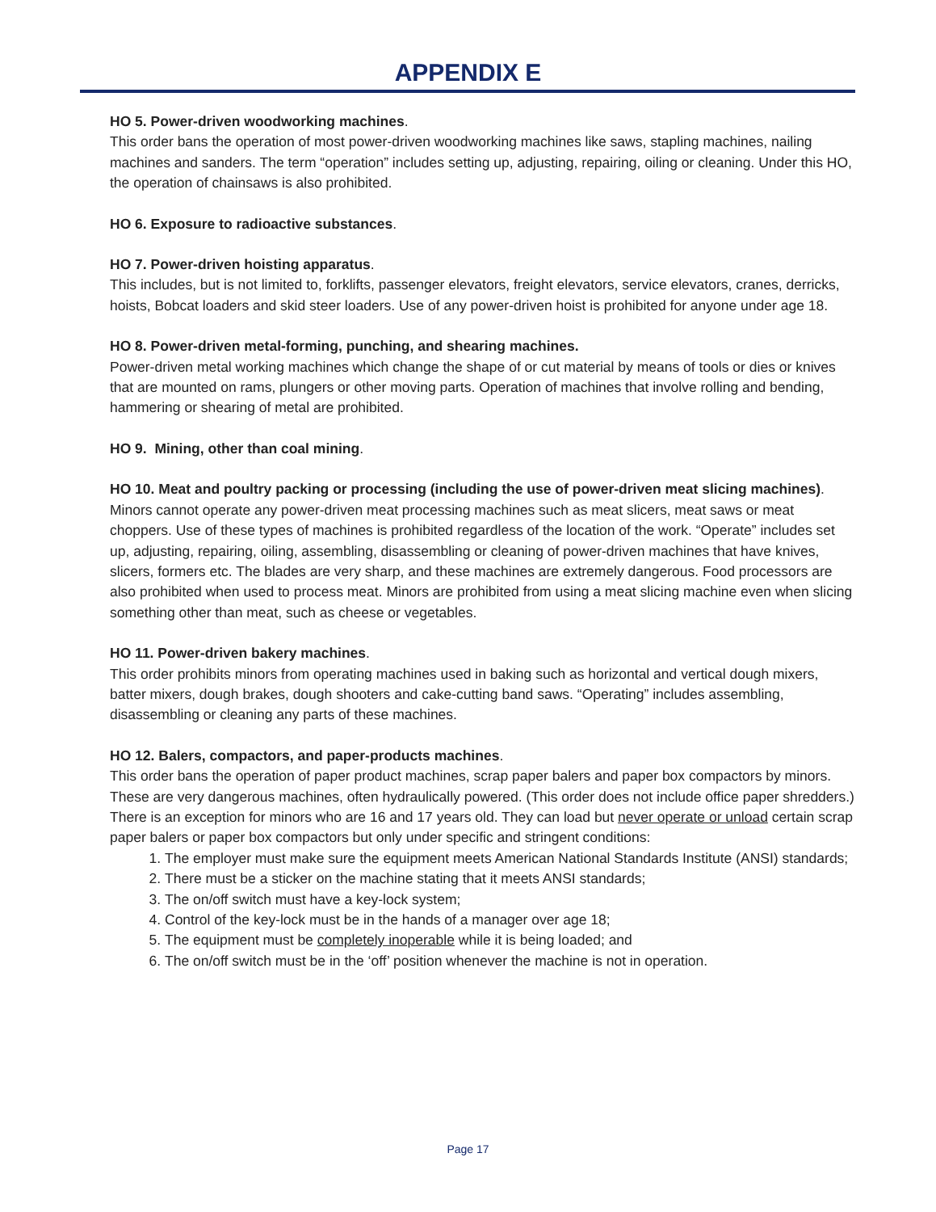APPENDIX E
HO 5. Power-driven woodworking machines.
This order bans the operation of most power-driven woodworking machines like saws, stapling machines, nailing machines and sanders. The term “operation” includes setting up, adjusting, repairing, oiling or cleaning. Under this HO, the operation of chainsaws is also prohibited.
HO 6. Exposure to radioactive substances.
HO 7. Power-driven hoisting apparatus.
This includes, but is not limited to, forklifts, passenger elevators, freight elevators, service elevators, cranes, derricks, hoists, Bobcat loaders and skid steer loaders. Use of any power-driven hoist is prohibited for anyone under age 18.
HO 8. Power-driven metal-forming, punching, and shearing machines.
Power-driven metal working machines which change the shape of or cut material by means of tools or dies or knives that are mounted on rams, plungers or other moving parts. Operation of machines that involve rolling and bending, hammering or shearing of metal are prohibited.
HO 9. Mining, other than coal mining.
HO 10. Meat and poultry packing or processing (including the use of power-driven meat slicing machines).
Minors cannot operate any power-driven meat processing machines such as meat slicers, meat saws or meat choppers. Use of these types of machines is prohibited regardless of the location of the work. “Operate” includes set up, adjusting, repairing, oiling, assembling, disassembling or cleaning of power-driven machines that have knives, slicers, formers etc. The blades are very sharp, and these machines are extremely dangerous. Food processors are also prohibited when used to process meat. Minors are prohibited from using a meat slicing machine even when slicing something other than meat, such as cheese or vegetables.
HO 11. Power-driven bakery machines.
This order prohibits minors from operating machines used in baking such as horizontal and vertical dough mixers, batter mixers, dough brakes, dough shooters and cake-cutting band saws. “Operating” includes assembling, disassembling or cleaning any parts of these machines.
HO 12. Balers, compactors, and paper-products machines.
This order bans the operation of paper product machines, scrap paper balers and paper box compactors by minors. These are very dangerous machines, often hydraulically powered. (This order does not include office paper shredders.)
There is an exception for minors who are 16 and 17 years old. They can load but never operate or unload certain scrap paper balers or paper box compactors but only under specific and stringent conditions:
1. The employer must make sure the equipment meets American National Standards Institute (ANSI) standards;
2. There must be a sticker on the machine stating that it meets ANSI standards;
3. The on/off switch must have a key-lock system;
4. Control of the key-lock must be in the hands of a manager over age 18;
5. The equipment must be completely inoperable while it is being loaded; and
6. The on/off switch must be in the ‘off’ position whenever the machine is not in operation.
Page 17